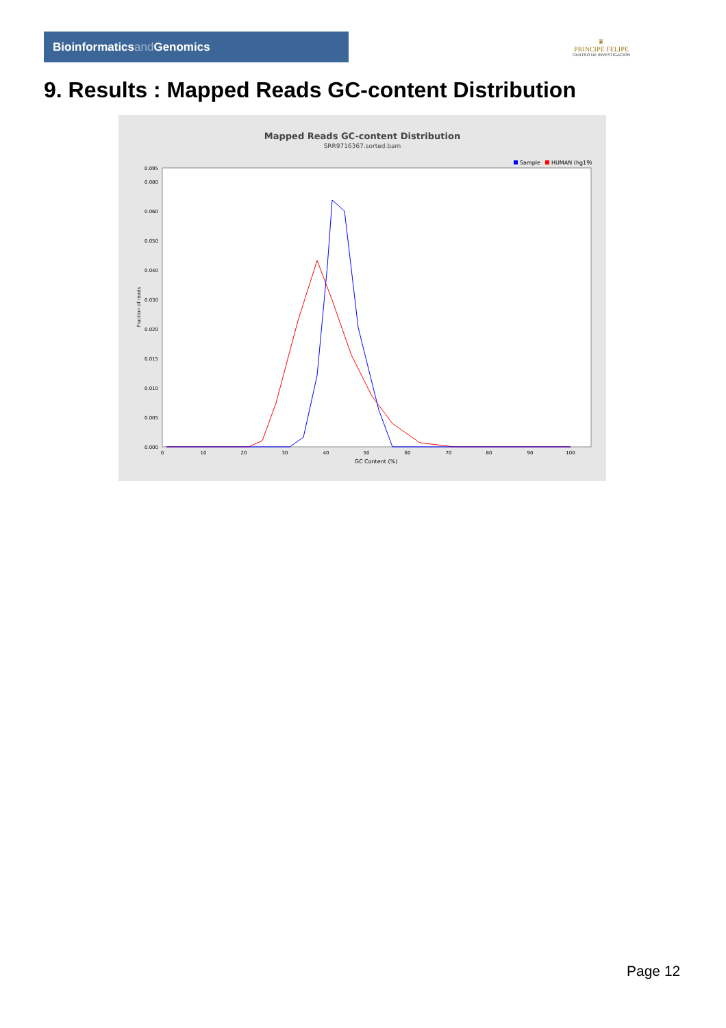Bioinformaticsand Genomics
♛
PRINCIPE FELIPE
CENTRO DE INVESTIGACION
9. Results : Mapped Reads GC-content Distribution
Mapped Reads GC-content Distribution
SRR9716367.sorted.bam
Sample
HUMAN (hg19)
Fraction of reads
0.000
0.005
0.010
0.015
0.020
0.030
0.040
0.050
0.060
0.080
0.095
0
10
20
30
40
50
60
70
80
90
100
GC Content (%)
Page 12